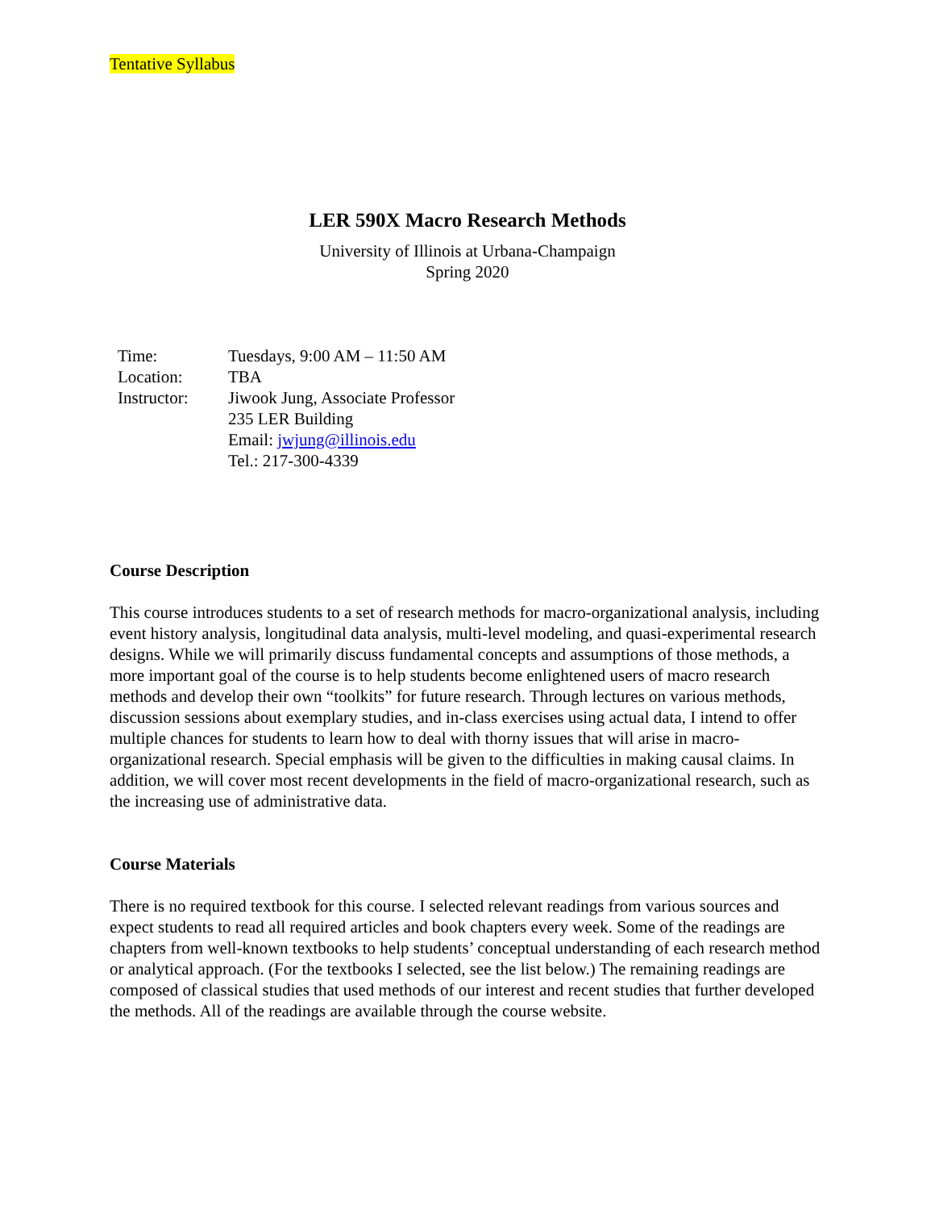Tentative Syllabus
LER 590X Macro Research Methods
University of Illinois at Urbana-Champaign
Spring 2020
| Time: | Tuesdays, 9:00 AM – 11:50 AM |
| Location: | TBA |
| Instructor: | Jiwook Jung, Associate Professor 235 LER Building Email: jwjung@illinois.edu Tel.: 217-300-4339 |
Course Description
This course introduces students to a set of research methods for macro-organizational analysis, including event history analysis, longitudinal data analysis, multi-level modeling, and quasi-experimental research designs. While we will primarily discuss fundamental concepts and assumptions of those methods, a more important goal of the course is to help students become enlightened users of macro research methods and develop their own “toolkits” for future research. Through lectures on various methods, discussion sessions about exemplary studies, and in-class exercises using actual data, I intend to offer multiple chances for students to learn how to deal with thorny issues that will arise in macro-organizational research. Special emphasis will be given to the difficulties in making causal claims. In addition, we will cover most recent developments in the field of macro-organizational research, such as the increasing use of administrative data.
Course Materials
There is no required textbook for this course. I selected relevant readings from various sources and expect students to read all required articles and book chapters every week. Some of the readings are chapters from well-known textbooks to help students’ conceptual understanding of each research method or analytical approach. (For the textbooks I selected, see the list below.) The remaining readings are composed of classical studies that used methods of our interest and recent studies that further developed the methods. All of the readings are available through the course website.